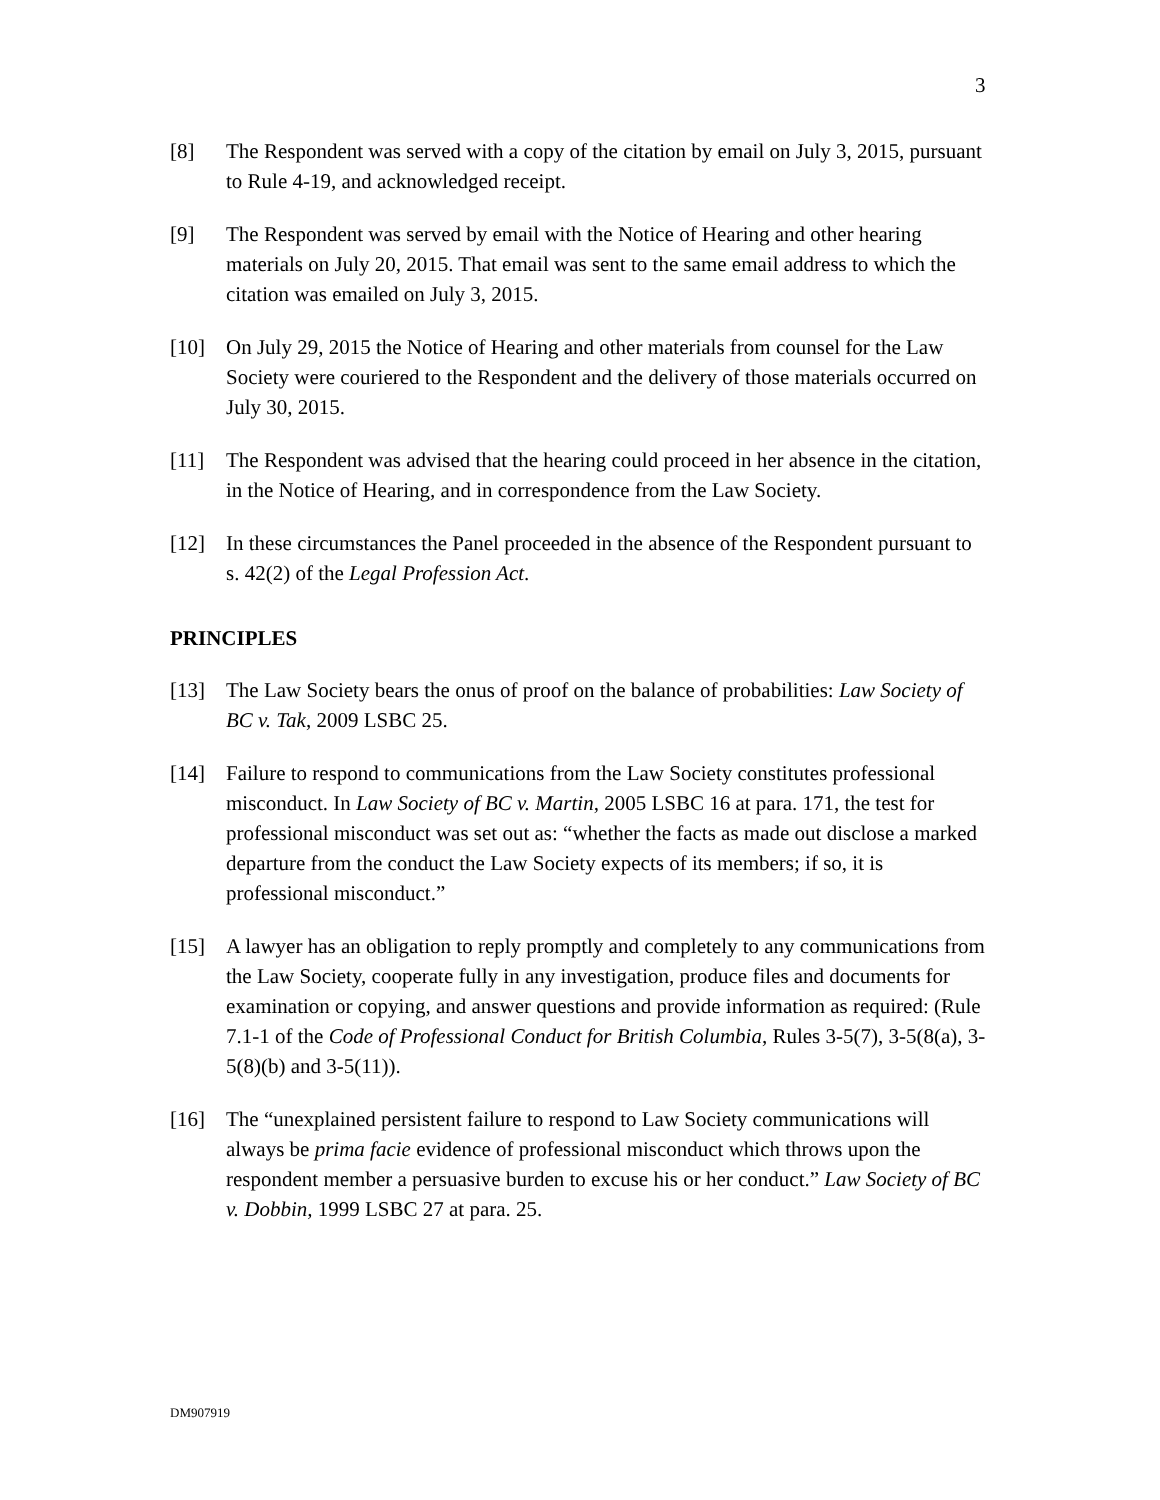3
[8] The Respondent was served with a copy of the citation by email on July 3, 2015, pursuant to Rule 4-19, and acknowledged receipt.
[9] The Respondent was served by email with the Notice of Hearing and other hearing materials on July 20, 2015. That email was sent to the same email address to which the citation was emailed on July 3, 2015.
[10] On July 29, 2015 the Notice of Hearing and other materials from counsel for the Law Society were couriered to the Respondent and the delivery of those materials occurred on July 30, 2015.
[11] The Respondent was advised that the hearing could proceed in her absence in the citation, in the Notice of Hearing, and in correspondence from the Law Society.
[12] In these circumstances the Panel proceeded in the absence of the Respondent pursuant to s. 42(2) of the Legal Profession Act.
PRINCIPLES
[13] The Law Society bears the onus of proof on the balance of probabilities: Law Society of BC v. Tak, 2009 LSBC 25.
[14] Failure to respond to communications from the Law Society constitutes professional misconduct. In Law Society of BC v. Martin, 2005 LSBC 16 at para. 171, the test for professional misconduct was set out as: “whether the facts as made out disclose a marked departure from the conduct the Law Society expects of its members; if so, it is professional misconduct.”
[15] A lawyer has an obligation to reply promptly and completely to any communications from the Law Society, cooperate fully in any investigation, produce files and documents for examination or copying, and answer questions and provide information as required: (Rule 7.1-1 of the Code of Professional Conduct for British Columbia, Rules 3-5(7), 3-5(8(a), 3-5(8)(b) and 3-5(11)).
[16] The “unexplained persistent failure to respond to Law Society communications will always be prima facie evidence of professional misconduct which throws upon the respondent member a persuasive burden to excuse his or her conduct.” Law Society of BC v. Dobbin, 1999 LSBC 27 at para. 25.
DM907919